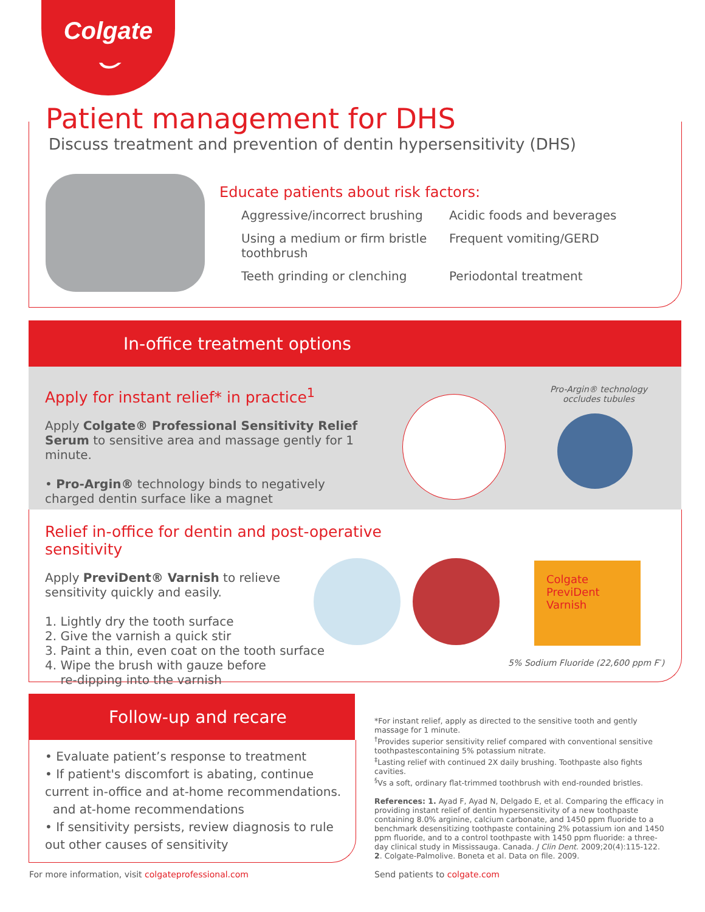Colgate
⌣
Patient management for DHS
Discuss treatment and prevention of dentin hypersensitivity (DHS)
Educate patients about risk factors:
Aggressive/incorrect brushing
Acidic foods and beverages
Using a medium or firm bristle toothbrush
Frequent vomiting/GERD
Teeth grinding or clenching
Periodontal treatment
In-office treatment options
Apply for instant relief* in practice<sup>1</sup>
Apply Colgate® Professional Sensitivity Relief Serum to sensitive area and massage gently for 1 minute.
• Pro-Argin® technology binds to negatively charged dentin surface like a magnet
Pro-Argin® technology occludes tubules
Relief in-office for dentin and post-operative sensitivity
Apply PreviDent® Varnish to relieve
sensitivity quickly and easily.
1. Lightly dry the tooth surface
2. Give the varnish a quick stir
3. Paint a thin, even coat on the tooth surface
4. Wipe the brush with gauze before
re-dipping into the varnish
Colgate PreviDent Varnish
5% Sodium Fluoride (22,600 ppm F<sup>-</sup>)
Follow-up and recare
• Evaluate patient’s response to treatment
• If patient's discomfort is abating, continue current in-office and at-home recommendations.
and at-home recommendations
• If sensitivity persists, review diagnosis to rule out other causes of sensitivity
*For instant relief, apply as directed to the sensitive tooth and gently massage for 1 minute.
<sup>†</sup> Provides superior sensitivity relief compared with conventional sensitive toothpastescontaining 5% potassium nitrate.
<sup>‡</sup> Lasting relief with continued 2X daily brushing. Toothpaste also fights cavities.
<sup>§</sup> Vs a soft, ordinary flat-trimmed toothbrush with end-rounded bristles.
References: 1. Ayad F, Ayad N, Delgado E, et al. Comparing the efficacy in providing instant relief of dentin hypersensitivity of a new toothpaste containing 8.0% arginine, calcium carbonate, and 1450 ppm fluoride to a benchmark desensitizing toothpaste containing 2% potassium ion and 1450 ppm fluoride, and to a control toothpaste with 1450 ppm fluoride: a three-day clinical study in Mississauga. Canada. J Clin Dent. 2009;20(4):115-122. 2. Colgate-Palmolive. Boneta et al. Data on file. 2009.
For more information, visit colgateprofessional.com
Send patients to colgate.com